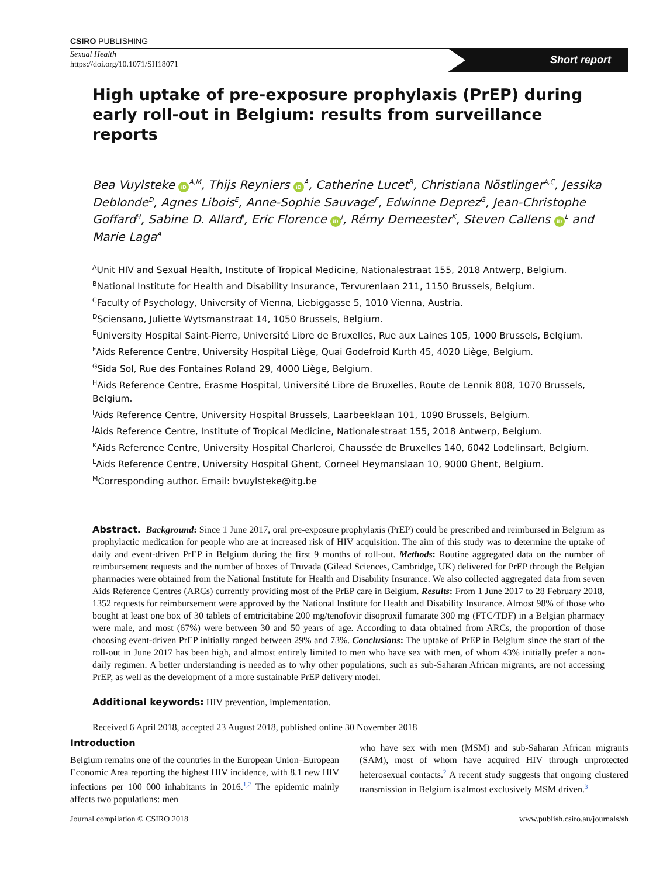CSIRO PUBLISHING
Sexual Health
https://doi.org/10.1071/SH18071
Short report
High uptake of pre-exposure prophylaxis (PrEP) during early roll-out in Belgium: results from surveillance reports
Bea Vuylsteke iD<sup>A,M</sup>, Thijs Reyniers iD<sup>A</sup>, Catherine Lucet<sup>B</sup>, Christiana Nöstlinger<sup>A,C</sup>, Jessika Deblonde<sup>D</sup>, Agnes Libois<sup>E</sup>, Anne-Sophie Sauvage<sup>F</sup>, Edwinne Deprez<sup>G</sup>, Jean-Christophe Goffard<sup>H</sup>, Sabine D. Allard<sup>I</sup>, Eric Florence iD<sup>J</sup>, Rémy Demeester<sup>K</sup>, Steven Callens iD<sup>L</sup> and Marie Laga<sup>A</sup>
<sup>A</sup>Unit HIV and Sexual Health, Institute of Tropical Medicine, Nationalestraat 155, 2018 Antwerp, Belgium.
<sup>B</sup>National Institute for Health and Disability Insurance, Tervurenlaan 211, 1150 Brussels, Belgium.
<sup>C</sup>Faculty of Psychology, University of Vienna, Liebiggasse 5, 1010 Vienna, Austria.
<sup>D</sup>Sciensano, Juliette Wytsmanstraat 14, 1050 Brussels, Belgium.
<sup>E</sup>University Hospital Saint-Pierre, Université Libre de Bruxelles, Rue aux Laines 105, 1000 Brussels, Belgium.
<sup>F</sup>Aids Reference Centre, University Hospital Liège, Quai Godefroid Kurth 45, 4020 Liège, Belgium.
<sup>G</sup>Sida Sol, Rue des Fontaines Roland 29, 4000 Liège, Belgium.
<sup>H</sup>Aids Reference Centre, Erasme Hospital, Université Libre de Bruxelles, Route de Lennik 808, 1070 Brussels, Belgium.
<sup>I</sup>Aids Reference Centre, University Hospital Brussels, Laarbeeklaan 101, 1090 Brussels, Belgium.
<sup>J</sup>Aids Reference Centre, Institute of Tropical Medicine, Nationalestraat 155, 2018 Antwerp, Belgium.
<sup>K</sup>Aids Reference Centre, University Hospital Charleroi, Chaussée de Bruxelles 140, 6042 Lodelinsart, Belgium.
<sup>L</sup>Aids Reference Centre, University Hospital Ghent, Corneel Heymanslaan 10, 9000 Ghent, Belgium.
<sup>M</sup>Corresponding author. Email: bvuylsteke@itg.be
Abstract. Background: Since 1 June 2017, oral pre-exposure prophylaxis (PrEP) could be prescribed and reimbursed in Belgium as prophylactic medication for people who are at increased risk of HIV acquisition. The aim of this study was to determine the uptake of daily and event-driven PrEP in Belgium during the first 9 months of roll-out. Methods: Routine aggregated data on the number of reimbursement requests and the number of boxes of Truvada (Gilead Sciences, Cambridge, UK) delivered for PrEP through the Belgian pharmacies were obtained from the National Institute for Health and Disability Insurance. We also collected aggregated data from seven Aids Reference Centres (ARCs) currently providing most of the PrEP care in Belgium. Results: From 1 June 2017 to 28 February 2018, 1352 requests for reimbursement were approved by the National Institute for Health and Disability Insurance. Almost 98% of those who bought at least one box of 30 tablets of emtricitabine 200 mg/tenofovir disoproxil fumarate 300 mg (FTC/TDF) in a Belgian pharmacy were male, and most (67%) were between 30 and 50 years of age. According to data obtained from ARCs, the proportion of those choosing event-driven PrEP initially ranged between 29% and 73%. Conclusions: The uptake of PrEP in Belgium since the start of the roll-out in June 2017 has been high, and almost entirely limited to men who have sex with men, of whom 43% initially prefer a non-daily regimen. A better understanding is needed as to why other populations, such as sub-Saharan African migrants, are not accessing PrEP, as well as the development of a more sustainable PrEP delivery model.
Additional keywords: HIV prevention, implementation.
Received 6 April 2018, accepted 23 August 2018, published online 30 November 2018
Introduction
Belgium remains one of the countries in the European Union–European Economic Area reporting the highest HIV incidence, with 8.1 new HIV infections per 100 000 inhabitants in 2016.<sup>1,2</sup> The epidemic mainly affects two populations: men
who have sex with men (MSM) and sub-Saharan African migrants (SAM), most of whom have acquired HIV through unprotected heterosexual contacts.<sup>2</sup> A recent study suggests that ongoing clustered transmission in Belgium is almost exclusively MSM driven.<sup>3</sup>
Journal compilation © CSIRO 2018 www.publish.csiro.au/journals/sh